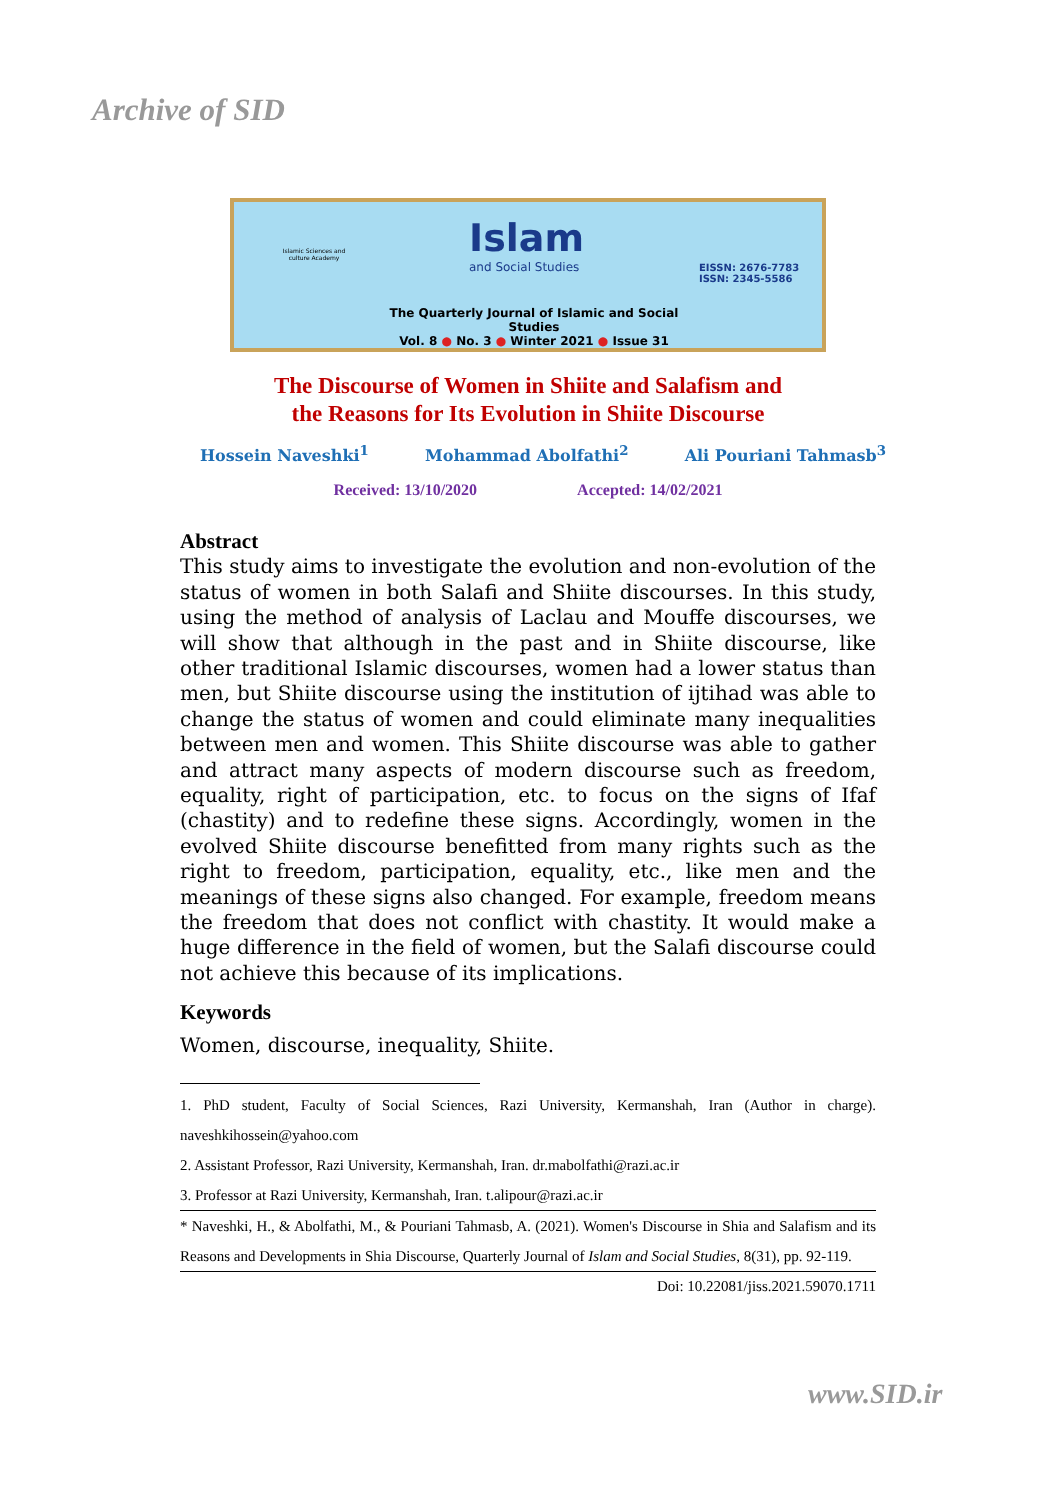Archive of SID
Islamic Sciences and culture Academy
Islam
and Social Studies
EISSN: 2676-7783
ISSN: 2345-5586
The Quarterly Journal of Islamic and Social Studies
Vol. 8 ● No. 3 ● Winter 2021 ● Issue 31
The Discourse of Women in Shiite and Salafism and
the Reasons for Its Evolution in Shiite Discourse
Hossein Naveshki<sup>1</sup> Mohammad Abolfathi<sup>2</sup> Ali Pouriani Tahmasb<sup>3</sup>
Received: 13/10/2020 Accepted: 14/02/2021
Abstract
This study aims to investigate the evolution and non-evolution of the status of women in both Salafi and Shiite discourses. In this study, using the method of analysis of Laclau and Mouffe discourses, we will show that although in the past and in Shiite discourse, like other traditional Islamic discourses, women had a lower status than men, but Shiite discourse using the institution of ijtihad was able to change the status of women and could eliminate many inequalities between men and women. This Shiite discourse was able to gather and attract many aspects of modern discourse such as freedom, equality, right of participation, etc. to focus on the signs of Ifaf (chastity) and to redefine these signs. Accordingly, women in the evolved Shiite discourse benefitted from many rights such as the right to freedom, participation, equality, etc., like men and the meanings of these signs also changed. For example, freedom means the freedom that does not conflict with chastity. It would make a huge difference in the field of women, but the Salafi discourse could not achieve this because of its implications.
Keywords
Women, discourse, inequality, Shiite.
1. PhD student, Faculty of Social Sciences, Razi University, Kermanshah, Iran (Author in charge). naveshkihossein@yahoo.com
2. Assistant Professor, Razi University, Kermanshah, Iran. dr.mabolfathi@razi.ac.ir
3. Professor at Razi University, Kermanshah, Iran. t.alipour@razi.ac.ir
* Naveshki, H., & Abolfathi, M., & Pouriani Tahmasb, A. (2021). Women's Discourse in Shia and Salafism and its Reasons and Developments in Shia Discourse, Quarterly Journal of Islam and Social Studies, 8(31), pp. 92-119. Doi: 10.22081/jiss.2021.59070.1711
www.SID.ir